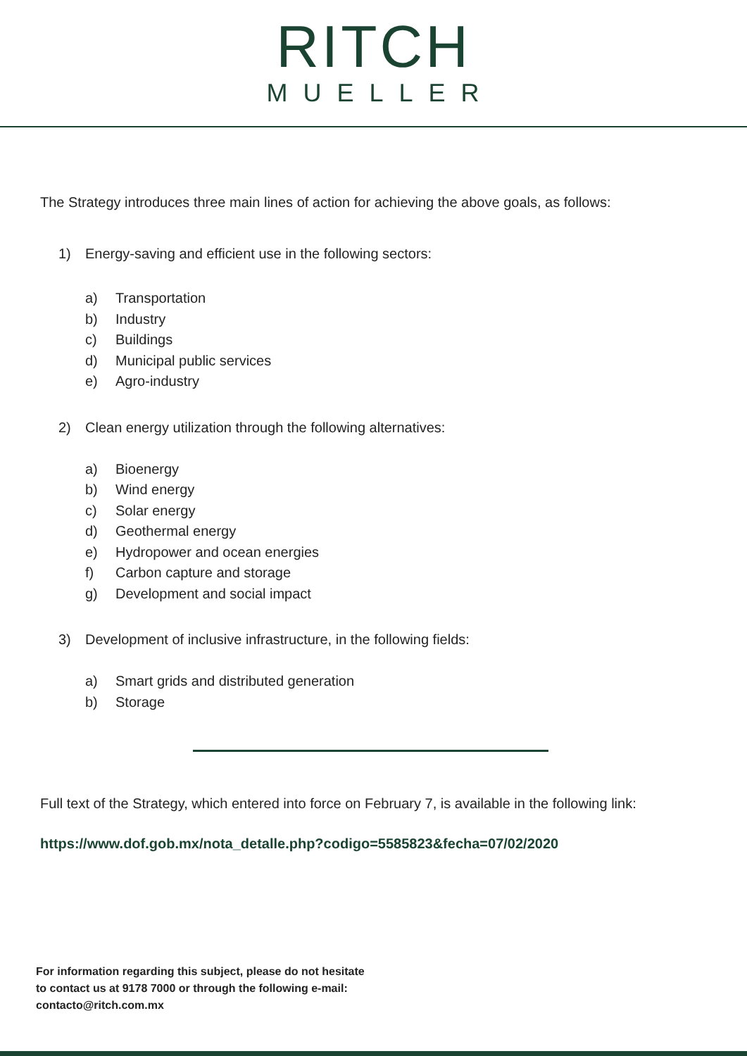RITCH
MUELLER
The Strategy introduces three main lines of action for achieving the above goals, as follows:
1) Energy-saving and efficient use in the following sectors:
a) Transportation
b) Industry
c) Buildings
d) Municipal public services
e) Agro-industry
2) Clean energy utilization through the following alternatives:
a) Bioenergy
b) Wind energy
c) Solar energy
d) Geothermal energy
e) Hydropower and ocean energies
f) Carbon capture and storage
g) Development and social impact
3) Development of inclusive infrastructure, in the following fields:
a) Smart grids and distributed generation
b) Storage
Full text of the Strategy, which entered into force on February 7, is available in the following link:
https://www.dof.gob.mx/nota_detalle.php?codigo=5585823&fecha=07/02/2020
For information regarding this subject, please do not hesitate
to contact us at 9178 7000 or through the following e-mail:
contacto@ritch.com.mx